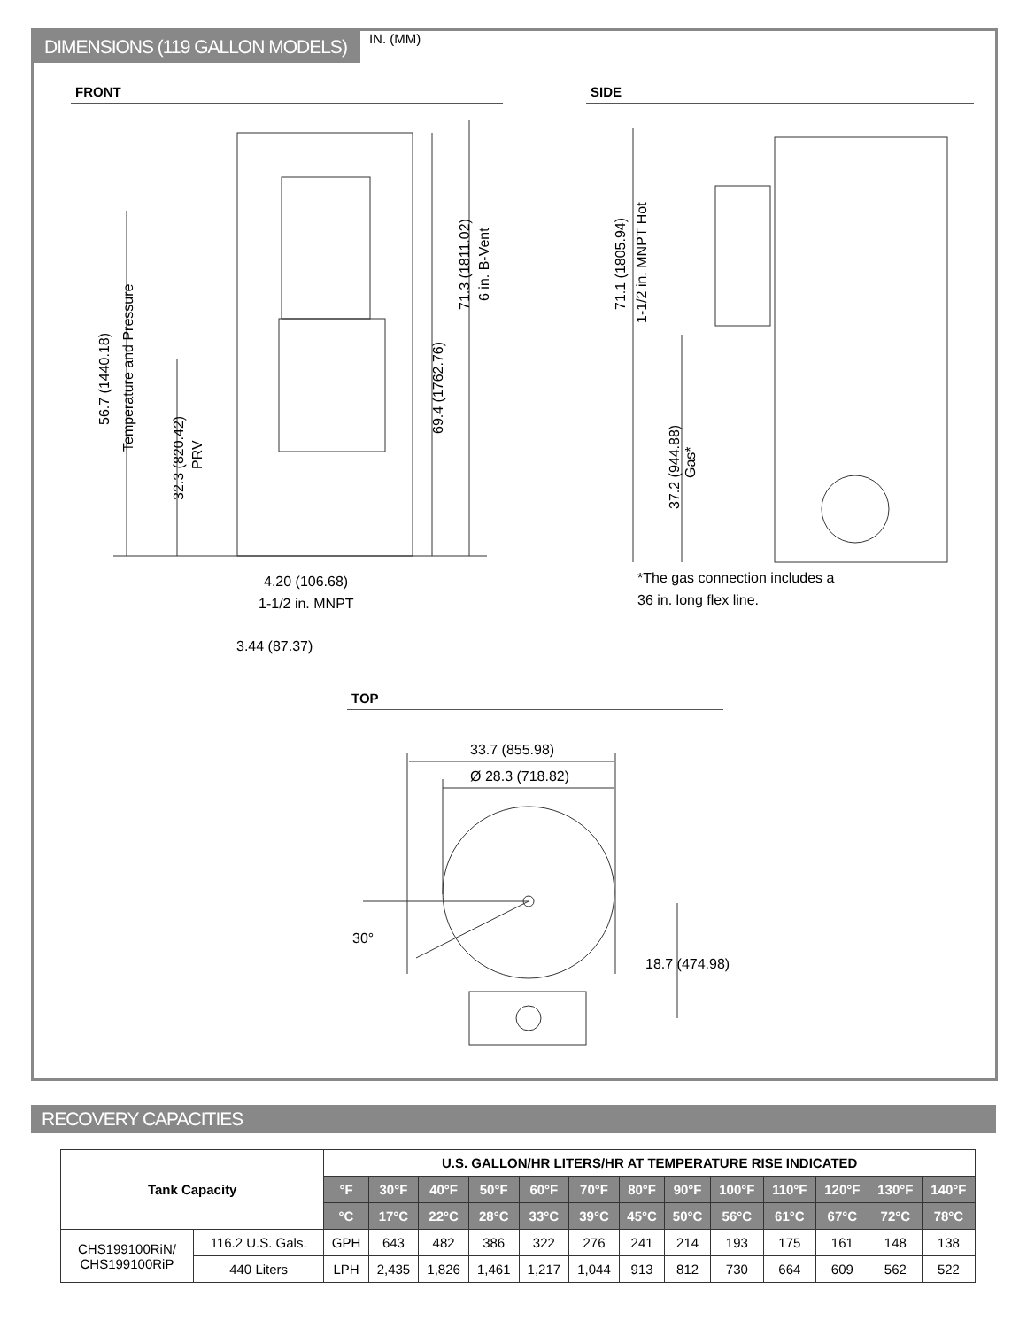DIMENSIONS (119 GALLON MODELS) IN. (MM)
FRONT SIDE
71.3 (1811.02)
6 in. B-Vent
69.4 (1762.76)
56.7 (1440.18)
Temperature and Pressure
32.3 (820.42)
PRV
4.20 (106.68)
1-1/2 in. MNPT
3.44 (87.37)
71.1 (1805.94)
1-1/2 in. MNPT Hot
37.2 (944.88)
Gas*
*The gas connection includes a
36 in. long flex line.
33.7 (855.98)
Ø 28.3 (718.82)
30°
18.7 (474.98)
TOP
RECOVERY CAPACITIES
| Tank Capacity | | U.S. GALLON/HR LITERS/HR AT TEMPERATURE RISE INDICATED | | | | | | | | | | | | |
| --- | --- | --- | --- | --- | --- | --- | --- | --- | --- | --- | --- | --- | --- | --- |
| | | °F | 30°F | 40°F | 50°F | 60°F | 70°F | 80°F | 90°F | 100°F | 110°F | 120°F | 130°F | 140°F |
| | | °C | 17°C | 22°C | 28°C | 33°C | 39°C | 45°C | 50°C | 56°C | 61°C | 67°C | 72°C | 78°C |
| CHS199100RiN/ CHS199100RiP | 116.2 U.S. Gals. | GPH | 643 | 482 | 386 | 322 | 276 | 241 | 214 | 193 | 175 | 161 | 148 | 138 |
| | 440 Liters | LPH | 2,435 | 1,826 | 1,461 | 1,217 | 1,044 | 913 | 812 | 730 | 664 | 609 | 562 | 522 |